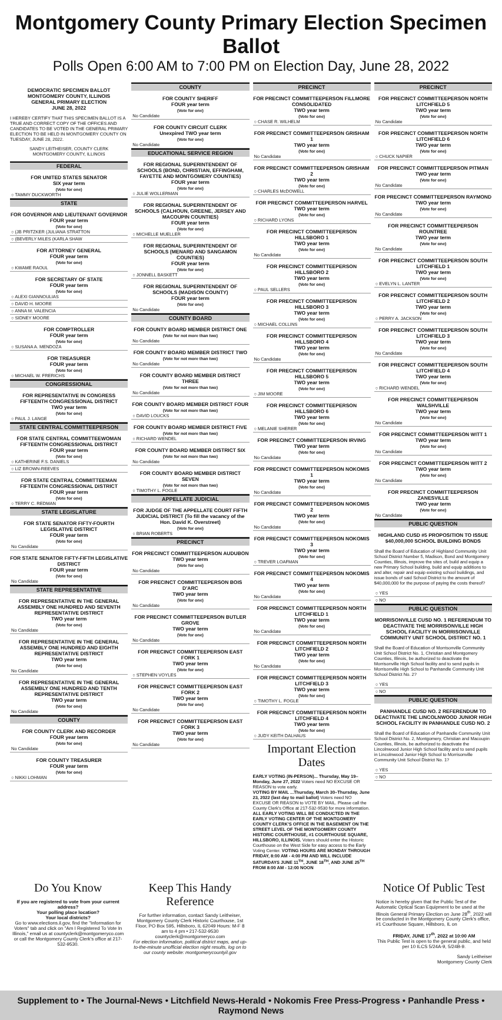Montgomery County Primary Election Specimen Ballot
Polls Open 6:00 AM to 7:00 PM on Election Day, June 28, 2022
DEMOCRATIC SPECIMEN BALLOT
MONTGOMERY COUNTY, ILLINOIS
GENERAL PRIMARY ELECTION
JUNE 28, 2022
I HEREBY CERTIFY THAT THIS SPECIMEN BALLOT IS A TRUE AND CORRECT COPY OF THE OFFICES AND CANDIDATES TO BE VOTED IN THE GENERAL PRIMARY ELECTION TO BE HELD IN MONTGOMERY COUNTY ON TUESDAY, JUNE 28, 2022.
SANDY LEITHEISER, COUNTY CLERK
MONTGOMERY COUNTY, ILLINOIS
FEDERAL
FOR UNITED STATES SENATOR
SIX year term
(Vote for one)
○ TAMMY DUCKWORTH
STATE
FOR GOVERNOR AND LIEUTENANT GOVERNOR
FOUR year term
(Vote for one)
○ (JB PRITZKER (JULIANA STRATTON
○ (BEVERLY MILES (KARLA SHAW
FOR ATTORNEY GENERAL
FOUR year term
(Vote for one)
○ KWAME RAOUL
FOR SECRETARY OF STATE
FOUR year term
(Vote for one)
○ ALEXI GIANNOULIAS
○ DAVID H. MOORE
○ ANNA M. VALENCIA
○ SIDNEY MOORE
FOR COMPTROLLER
FOUR year term
(Vote for one)
○ SUSANA A. MENDOZA
FOR TREASURER
FOUR year term
(Vote for one)
○ MICHAEL W. FRERICHS
CONGRESSIONAL
FOR REPRESENTATIVE IN CONGRESS FIFTEENTH CONGRESSIONAL DISTRICT
TWO year term
(Vote for one)
○ PAUL J. LANGE
STATE CENTRAL COMMITTEEPERSON
FOR STATE CENTRAL COMMITTEEWOMAN FIFTEENTH CONGRESSIONAL DISTRICT
FOUR year term
(Vote for one)
○ KATHERINE F.S. DANIELS
○ LIZ BROWN-REEVES
FOR STATE CENTRAL COMMITTEEMAN FIFTEENTH CONGRESSIONAL DISTRICT
FOUR year term
(Vote for one)
○ TERRY C. REDMAN
STATE LEGISLATURE
FOR STATE SENATOR FIFTY-FOURTH LEGISLATIVE DISTRICT
FOUR year term
(Vote for one)
No Candidate
FOR STATE SENATOR FIFTY-FIFTH LEGISLATIVE DISTRICT
FOUR year term
(Vote for one)
No Candidate
STATE REPRESENTATIVE
FOR REPRESENTATIVE IN THE GENERAL ASSEMBLY ONE HUNDRED AND SEVENTH REPRESENTATIVE DISTRICT
TWO year term
(Vote for one)
No Candidate
FOR REPRESENTATIVE IN THE GENERAL ASSEMBLY ONE HUNDRED AND EIGHTH REPRESENTATIVE DISTRICT
TWO year term
(Vote for one)
No Candidate
FOR REPRESENTATIVE IN THE GENERAL ASSEMBLY ONE HUNDRED AND TENTH REPRESENTATIVE DISTRICT
TWO year term
(Vote for one)
No Candidate
COUNTY
FOR COUNTY CLERK AND RECORDER
FOUR year term
(Vote for one)
No Candidate
FOR COUNTY TREASURER
FOUR year term
(Vote for one)
○ NIKKI LOHMAN
COUNTY
FOR COUNTY SHERIFF
FOUR year term
(Vote for one)
No Candidate
FOR COUNTY CIRCUIT CLERK
Unexpired TWO year term
(Vote for one)
No Candidate
EDUCATIONAL SERVICE REGION
FOR REGIONAL SUPERINTENDENT OF SCHOOLS (BOND, CHRISTIAN, EFFINGHAM, FAYETTE AND MONTGOMERY COUNTIES)
FOUR year term
(Vote for one)
○ JULIE WOLLERMAN
FOR REGIONAL SUPERINTENDENT OF SCHOOLS (CALHOUN, GREENE, JERSEY AND MACOUPIN COUNTIES)
FOUR year term
(Vote for one)
○ MICHELLE MUELLER
FOR REGIONAL SUPERINTENDENT OF SCHOOLS (MENARD AND SANGAMON COUNTIES)
FOUR year term
(Vote for one)
○ JONNELL BASKETT
FOR REGIONAL SUPERINTENDENT OF SCHOOLS (MADISON COUNTY)
FOUR year term
(Vote for one)
No Candidate
COUNTY BOARD
FOR COUNTY BOARD MEMBER DISTRICT ONE
(Vote for not more than two)
No Candidate
FOR COUNTY BOARD MEMBER DISTRICT TWO
(Vote for not more than two)
No Candidate
FOR COUNTY BOARD MEMBER DISTRICT THREE
(Vote for not more than two)
No Candidate
FOR COUNTY BOARD MEMBER DISTRICT FOUR
(Vote for not more than two)
○ DAVID LOUCKS
FOR COUNTY BOARD MEMBER DISTRICT FIVE
(Vote for not more than two)
○ RICHARD WENDEL
FOR COUNTY BOARD MEMBER DISTRICT SIX
(Vote for not more than two)
No Candidate
FOR COUNTY BOARD MEMBER DISTRICT SEVEN
(Vote for not more than two)
○ TIMOTHY L. FOGLE
APPELLATE JUDICIAL
FOR JUDGE OF THE APPELLATE COURT FIFTH JUDICIAL DISTRICT (To fill the vacancy of the Hon. David K. Overstreet)
(Vote for one)
○ BRIAN ROBERTS
PRECINCT
FOR PRECINCT COMMITTEEPERSON AUDUBON
TWO year term
(Vote for one)
No Candidate
FOR PRECINCT COMMITTEEPERSON BOIS D'ARC
TWO year term
(Vote for one)
No Candidate
FOR PRECINCT COMMITTEEPERSON BUTLER GROVE
TWO year term
(Vote for one)
No Candidate
FOR PRECINCT COMMITTEEPERSON EAST FORK 1
TWO year term
(Vote for one)
○ STEPHEN VOYLES
FOR PRECINCT COMMITTEEPERSON EAST FORK 2
TWO year term
(Vote for one)
No Candidate
FOR PRECINCT COMMITTEEPERSON EAST FORK 3
TWO year term
(Vote for one)
No Candidate
PRECINCT
FOR PRECINCT COMMITTEEPERSON FILLMORE CONSOLIDATED
TWO year term
(Vote for one)
○ CHASE R. WILHELM
FOR PRECINCT COMMITTEEPERSON GRISHAM 1
TWO year term
(Vote for one)
No Candidate
FOR PRECINCT COMMITTEEPERSON GRISHAM 2
TWO year term
(Vote for one)
○ CHARLES McDOWELL
FOR PRECINCT COMMITTEEPERSON HARVEL
TWO year term
(Vote for one)
○ RICHARD LYONS
FOR PRECINCT COMMITTEEPERSON HILLSBORO 1
TWO year term
(Vote for one)
No Candidate
FOR PRECINCT COMMITTEEPERSON HILLSBORO 2
TWO year term
(Vote for one)
○ PAUL SELLERS
FOR PRECINCT COMMITTEEPERSON HILLSBORO 3
TWO year term
(Vote for one)
○ MICHAEL COLLINS
FOR PRECINCT COMMITTEEPERSON HILLSBORO 4
TWO year term
(Vote for one)
No Candidate
FOR PRECINCT COMMITTEEPERSON HILLSBORO 5
TWO year term
(Vote for one)
○ JIM MOORE
FOR PRECINCT COMMITTEEPERSON HILLSBORO 6
TWO year term
(Vote for one)
○ MELANIE SHERER
FOR PRECINCT COMMITTEEPERSON IRVING
TWO year term
(Vote for one)
No Candidate
FOR PRECINCT COMMITTEEPERSON NOKOMIS 1
TWO year term
(Vote for one)
No Candidate
FOR PRECINCT COMMITTEEPERSON NOKOMIS 2
TWO year term
(Vote for one)
No Candidate
FOR PRECINCT COMMITTEEPERSON NOKOMIS 3
TWO year term
(Vote for one)
○ TREVER LOAFMAN
FOR PRECINCT COMMITTEEPERSON NOKOMIS 4
TWO year term
(Vote for one)
No Candidate
FOR PRECINCT COMMITTEEPERSON NORTH LITCHFIELD 1
TWO year term
(Vote for one)
No Candidate
FOR PRECINCT COMMITTEEPERSON NORTH LITCHFIELD 2
TWO year term
(Vote for one)
No Candidate
FOR PRECINCT COMMITTEEPERSON NORTH LITCHFIELD 3
TWO year term
(Vote for one)
○ TIMOTHY L. FOGLE
FOR PRECINCT COMMITTEEPERSON NORTH LITCHFIELD 4
TWO year term
(Vote for one)
○ JUDY KEITH DALHAUS
Important Election Dates
EARLY VOTING (IN-PERSON)... Thursday, May 19–Monday, June 27, 2022 Voters need NO EXCUSE OR REASON to vote early.
VOTING BY MAIL ...Thursday, March 30–Thursday, June 23, 2022 (last day to mail ballot) Voters need NO EXCUSE OR REASON to VOTE BY MAIL. Please call the County Clerk's Office at 217-532-9530 for more information.
ALL EARLY VOTING WILL BE CONDUCTED IN THE EARLY VOTING CENTER OF THE MONTGOMERY COUNTY CLERK'S OFFICE IN THE BASEMENT ON THE STREET LEVEL OF THE MONTGOMERY COUNTY HISTORIC COURTHOUSE, #1 COURTHOUSE SQUARE, HILLSBORO, ILLINOIS. Voters should enter the Historic Courthouse on the West Side for easy access to the Early Voting Center. VOTING HOURS ARE MONDAY THROUGH FRIDAY, 8:00 AM - 4:00 PM AND WILL INCLUDE SATURDAYS JUNE 11<sup>TH</sup>, JUNE 18<sup>TH</sup>, AND JUNE 25<sup>TH</sup> FROM 8:00 AM - 12:00 NOON
PRECINCT
FOR PRECINCT COMMITTEEPERSON NORTH LITCHFIELD 5
TWO year term
(Vote for one)
No Candidate
FOR PRECINCT COMMITTEEPERSON NORTH LITCHFIELD 6
TWO year term
(Vote for one)
○ CHUCK NAPIER
FOR PRECINCT COMMITTEEPERSON PITMAN
TWO year term
(Vote for one)
No Candidate
FOR PRECINCT COMMITTEEPERSON RAYMOND
TWO year term
(Vote for one)
No Candidate
FOR PRECINCT COMMITTEEPERSON ROUNTREE
TWO year term
(Vote for one)
No Candidate
FOR PRECINCT COMMITTEEPERSON SOUTH LITCHFIELD 1
TWO year term
(Vote for one)
○ EVELYN L. LANTER
FOR PRECINCT COMMITTEEPERSON SOUTH LITCHFIELD 2
TWO year term
(Vote for one)
○ PERRY A. JACKSON
FOR PRECINCT COMMITTEEPERSON SOUTH LITCHFIELD 3
TWO year term
(Vote for one)
No Candidate
FOR PRECINCT COMMITTEEPERSON SOUTH LITCHFIELD 4
TWO year term
(Vote for one)
○ RICHARD WENDEL
FOR PRECINCT COMMITTEEPERSON WALSHVILLE
TWO year term
(Vote for one)
No Candidate
FOR PRECINCT COMMITTEEPERSON WITT 1
TWO year term
(Vote for one)
No Candidate
FOR PRECINCT COMMITTEEPERSON WITT 2
TWO year term
(Vote for one)
No Candidate
FOR PRECINCT COMMITTEEPERSON ZANESVILLE
TWO year term
(Vote for one)
No Candidate
PUBLIC QUESTION
HIGHLAND CUSD #5 PROPOSITION TO ISSUE $40,000,000 SCHOOL BUILDING BONDS
Shall the Board of Education of Highland Community Unit School District Number 5, Madison, Bond and Montgomery Counties, Illinois, improve the sites of, build and equip a new Primary School building, build and equip additions to and alter, repair and equip existing school buildings, and issue bonds of said School District to the amount of $40,000,000 for the purpose of paying the costs thereof?
○ YES
○ NO
PUBLIC QUESTION
MORRISONVILLE CUSD NO. 1 REFERENDUM TO DEACTIVATE THE MORRISONVILLE HIGH SCHOOL FACILITY IN MORRISONVILLE COMMUNITY UNIT SCHOOL DISTRICT NO. 1
Shall the Board of Education of Morrisonville Community Unit School District No. 1, Christian and Montgomery Counties, Illinois, be authorized to deactivate the Morrisonville High School facility and to send pupils in Morrisonville High School to Panhandle Community Unit School District No. 2?
○ YES
○ NO
PUBLIC QUESTION
PANHANDLE CUSD NO. 2 REFERENDUM TO DEACTIVATE THE LINCOLNWOOD JUNIOR HIGH SCHOOL FACILITY IN PANHANDLE CUSD NO. 2
Shall the Board of Education of Panhandle Community Unit School District No. 2, Montgomery, Christian and Macoupin Counties, Illinois, be authorized to deactivate the Lincolnwood Junior High School facility and to send pupils in Lincolnwood Junior High School to Morrisonville Community Unit School District No. 1?
○ YES
○ NO
Do You Know
If you are registered to vote from your current address?
Your polling place location?
Your local districts?
Go to www.elections.il.gov, find the "Information for Voters" tab and click on "Am I Registered To Vote In Illinois," email us at countyclerk@montgomeryco.com or call the Montgomery County Clerk's office at 217-532-9530.
Keep This Handy Reference
For further information, contact Sandy Leitheiser, Montgomery County Clerk Historic Courthouse, 1st Floor, PO Box 595, Hillsboro, IL 62049 Hours: M-F 8 am to 4 pm • 217-532-9530 countyclerk@montgomeryco.com
For election information, political district maps, and up-to-the-minute unofficial election night results, log on to our county website: montgomerycountyil.gov
Notice Of Public Test
Notice is hereby given that the Public Test of the Automatic Optical Scan Equipment to be used at the Illinois General Primary Election on June 28<sup>th</sup>, 2022 will be conducted in the Montgomery County Clerk's office, #1 Courthouse Square, Hillsboro, IL on
FRIDAY, JUNE 17<sup>th</sup>, 2022 at 10:00 AM
This Public Test is open to the general public, and held per 10 ILCS 5/24A-9, 5/24B-9.
Sandy Leitheiser
Montgomery County Clerk
Supplement to • The Journal-News • Litchfield News-Herald • Nokomis Free Press-Progress • Panhandle Press • Raymond News